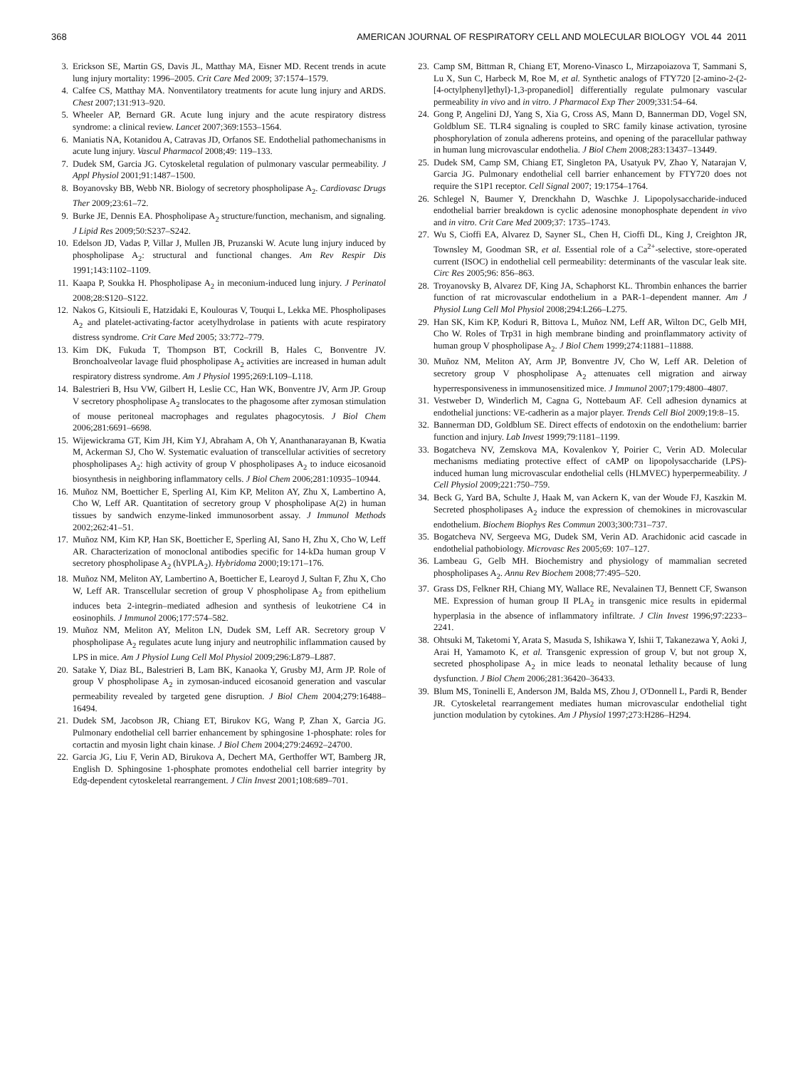368 AMERICAN JOURNAL OF RESPIRATORY CELL AND MOLECULAR BIOLOGY VOL 44 2011
3. Erickson SE, Martin GS, Davis JL, Matthay MA, Eisner MD. Recent trends in acute lung injury mortality: 1996–2005. Crit Care Med 2009; 37:1574–1579.
4. Calfee CS, Matthay MA. Nonventilatory treatments for acute lung injury and ARDS. Chest 2007;131:913–920.
5. Wheeler AP, Bernard GR. Acute lung injury and the acute respiratory distress syndrome: a clinical review. Lancet 2007;369:1553–1564.
6. Maniatis NA, Kotanidou A, Catravas JD, Orfanos SE. Endothelial pathomechanisms in acute lung injury. Vascul Pharmacol 2008;49: 119–133.
7. Dudek SM, Garcia JG. Cytoskeletal regulation of pulmonary vascular permeability. J Appl Physiol 2001;91:1487–1500.
8. Boyanovsky BB, Webb NR. Biology of secretory phospholipase A<sub>2</sub>. Cardiovasc Drugs Ther 2009;23:61–72.
9. Burke JE, Dennis EA. Phospholipase A<sub>2</sub> structure/function, mechanism, and signaling. J Lipid Res 2009;50:S237–S242.
10. Edelson JD, Vadas P, Villar J, Mullen JB, Pruzanski W. Acute lung injury induced by phospholipase A<sub>2</sub>: structural and functional changes. Am Rev Respir Dis 1991;143:1102–1109.
11. Kaapa P, Soukka H. Phospholipase A<sub>2</sub> in meconium-induced lung injury. J Perinatol 2008;28:S120–S122.
12. Nakos G, Kitsiouli E, Hatzidaki E, Koulouras V, Touqui L, Lekka ME. Phospholipases A<sub>2</sub> and platelet-activating-factor acetylhydrolase in patients with acute respiratory distress syndrome. Crit Care Med 2005; 33:772–779.
13. Kim DK, Fukuda T, Thompson BT, Cockrill B, Hales C, Bonventre JV. Bronchoalveolar lavage fluid phospholipase A<sub>2</sub> activities are increased in human adult respiratory distress syndrome. Am J Physiol 1995;269:L109–L118.
14. Balestrieri B, Hsu VW, Gilbert H, Leslie CC, Han WK, Bonventre JV, Arm JP. Group V secretory phospholipase A<sub>2</sub> translocates to the phagosome after zymosan stimulation of mouse peritoneal macrophages and regulates phagocytosis. J Biol Chem 2006;281:6691–6698.
15. Wijewickrama GT, Kim JH, Kim YJ, Abraham A, Oh Y, Ananthanarayanan B, Kwatia M, Ackerman SJ, Cho W. Systematic evaluation of transcellular activities of secretory phospholipases A<sub>2</sub>: high activity of group V phospholipases A<sub>2</sub> to induce eicosanoid biosynthesis in neighboring inflammatory cells. J Biol Chem 2006;281:10935–10944.
16. Muñoz NM, Boetticher E, Sperling AI, Kim KP, Meliton AY, Zhu X, Lambertino A, Cho W, Leff AR. Quantitation of secretory group V phospholipase A(2) in human tissues by sandwich enzyme-linked immunosorbent assay. J Immunol Methods 2002;262:41–51.
17. Muñoz NM, Kim KP, Han SK, Boetticher E, Sperling AI, Sano H, Zhu X, Cho W, Leff AR. Characterization of monoclonal antibodies specific for 14-kDa human group V secretory phospholipase A<sub>2</sub> (hVPLA<sub>2</sub>). Hybridoma 2000;19:171–176.
18. Muñoz NM, Meliton AY, Lambertino A, Boetticher E, Learoyd J, Sultan F, Zhu X, Cho W, Leff AR. Transcellular secretion of group V phospholipase A<sub>2</sub> from epithelium induces beta 2-integrin–mediated adhesion and synthesis of leukotriene C4 in eosinophils. J Immunol 2006;177:574–582.
19. Muñoz NM, Meliton AY, Meliton LN, Dudek SM, Leff AR. Secretory group V phospholipase A<sub>2</sub> regulates acute lung injury and neutrophilic inflammation caused by LPS in mice. Am J Physiol Lung Cell Mol Physiol 2009;296:L879–L887.
20. Satake Y, Diaz BL, Balestrieri B, Lam BK, Kanaoka Y, Grusby MJ, Arm JP. Role of group V phospholipase A<sub>2</sub> in zymosan-induced eicosanoid generation and vascular permeability revealed by targeted gene disruption. J Biol Chem 2004;279:16488–16494.
21. Dudek SM, Jacobson JR, Chiang ET, Birukov KG, Wang P, Zhan X, Garcia JG. Pulmonary endothelial cell barrier enhancement by sphingosine 1-phosphate: roles for cortactin and myosin light chain kinase. J Biol Chem 2004;279:24692–24700.
22. Garcia JG, Liu F, Verin AD, Birukova A, Dechert MA, Gerthoffer WT, Bamberg JR, English D. Sphingosine 1-phosphate promotes endothelial cell barrier integrity by Edg-dependent cytoskeletal rearrangement. J Clin Invest 2001;108:689–701.
23. Camp SM, Bittman R, Chiang ET, Moreno-Vinasco L, Mirzapoiazova T, Sammani S, Lu X, Sun C, Harbeck M, Roe M, et al. Synthetic analogs of FTY720 [2-amino-2-(2-[4-octylphenyl]ethyl)-1,3-propanediol] differentially regulate pulmonary vascular permeability in vivo and in vitro. J Pharmacol Exp Ther 2009;331:54–64.
24. Gong P, Angelini DJ, Yang S, Xia G, Cross AS, Mann D, Bannerman DD, Vogel SN, Goldblum SE. TLR4 signaling is coupled to SRC family kinase activation, tyrosine phosphorylation of zonula adherens proteins, and opening of the paracellular pathway in human lung microvascular endothelia. J Biol Chem 2008;283:13437–13449.
25. Dudek SM, Camp SM, Chiang ET, Singleton PA, Usatyuk PV, Zhao Y, Natarajan V, Garcia JG. Pulmonary endothelial cell barrier enhancement by FTY720 does not require the S1P1 receptor. Cell Signal 2007; 19:1754–1764.
26. Schlegel N, Baumer Y, Drenckhahn D, Waschke J. Lipopolysaccharide-induced endothelial barrier breakdown is cyclic adenosine monophosphate dependent in vivo and in vitro. Crit Care Med 2009;37: 1735–1743.
27. Wu S, Cioffi EA, Alvarez D, Sayner SL, Chen H, Cioffi DL, King J, Creighton JR, Townsley M, Goodman SR, et al. Essential role of a Ca<sup>2+</sup>-selective, store-operated current (ISOC) in endothelial cell permeability: determinants of the vascular leak site. Circ Res 2005;96: 856–863.
28. Troyanovsky B, Alvarez DF, King JA, Schaphorst KL. Thrombin enhances the barrier function of rat microvascular endothelium in a PAR-1–dependent manner. Am J Physiol Lung Cell Mol Physiol 2008;294:L266–L275.
29. Han SK, Kim KP, Koduri R, Bittova L, Muñoz NM, Leff AR, Wilton DC, Gelb MH, Cho W. Roles of Trp31 in high membrane binding and proinflammatory activity of human group V phospholipase A<sub>2</sub>. J Biol Chem 1999;274:11881–11888.
30. Muñoz NM, Meliton AY, Arm JP, Bonventre JV, Cho W, Leff AR. Deletion of secretory group V phospholipase A<sub>2</sub> attenuates cell migration and airway hyperresponsiveness in immunosensitized mice. J Immunol 2007;179:4800–4807.
31. Vestweber D, Winderlich M, Cagna G, Nottebaum AF. Cell adhesion dynamics at endothelial junctions: VE-cadherin as a major player. Trends Cell Biol 2009;19:8–15.
32. Bannerman DD, Goldblum SE. Direct effects of endotoxin on the endothelium: barrier function and injury. Lab Invest 1999;79:1181–1199.
33. Bogatcheva NV, Zemskova MA, Kovalenkov Y, Poirier C, Verin AD. Molecular mechanisms mediating protective effect of cAMP on lipopolysaccharide (LPS)-induced human lung microvascular endothelial cells (HLMVEC) hyperpermeability. J Cell Physiol 2009;221:750–759.
34. Beck G, Yard BA, Schulte J, Haak M, van Ackern K, van der Woude FJ, Kaszkin M. Secreted phospholipases A<sub>2</sub> induce the expression of chemokines in microvascular endothelium. Biochem Biophys Res Commun 2003;300:731–737.
35. Bogatcheva NV, Sergeeva MG, Dudek SM, Verin AD. Arachidonic acid cascade in endothelial pathobiology. Microvasc Res 2005;69: 107–127.
36. Lambeau G, Gelb MH. Biochemistry and physiology of mammalian secreted phospholipases A<sub>2</sub>. Annu Rev Biochem 2008;77:495–520.
37. Grass DS, Felkner RH, Chiang MY, Wallace RE, Nevalainen TJ, Bennett CF, Swanson ME. Expression of human group II PLA<sub>2</sub> in transgenic mice results in epidermal hyperplasia in the absence of inflammatory infiltrate. J Clin Invest 1996;97:2233–2241.
38. Ohtsuki M, Taketomi Y, Arata S, Masuda S, Ishikawa Y, Ishii T, Takanezawa Y, Aoki J, Arai H, Yamamoto K, et al. Transgenic expression of group V, but not group X, secreted phospholipase A<sub>2</sub> in mice leads to neonatal lethality because of lung dysfunction. J Biol Chem 2006;281:36420–36433.
39. Blum MS, Toninelli E, Anderson JM, Balda MS, Zhou J, O'Donnell L, Pardi R, Bender JR. Cytoskeletal rearrangement mediates human microvascular endothelial tight junction modulation by cytokines. Am J Physiol 1997;273:H286–H294.